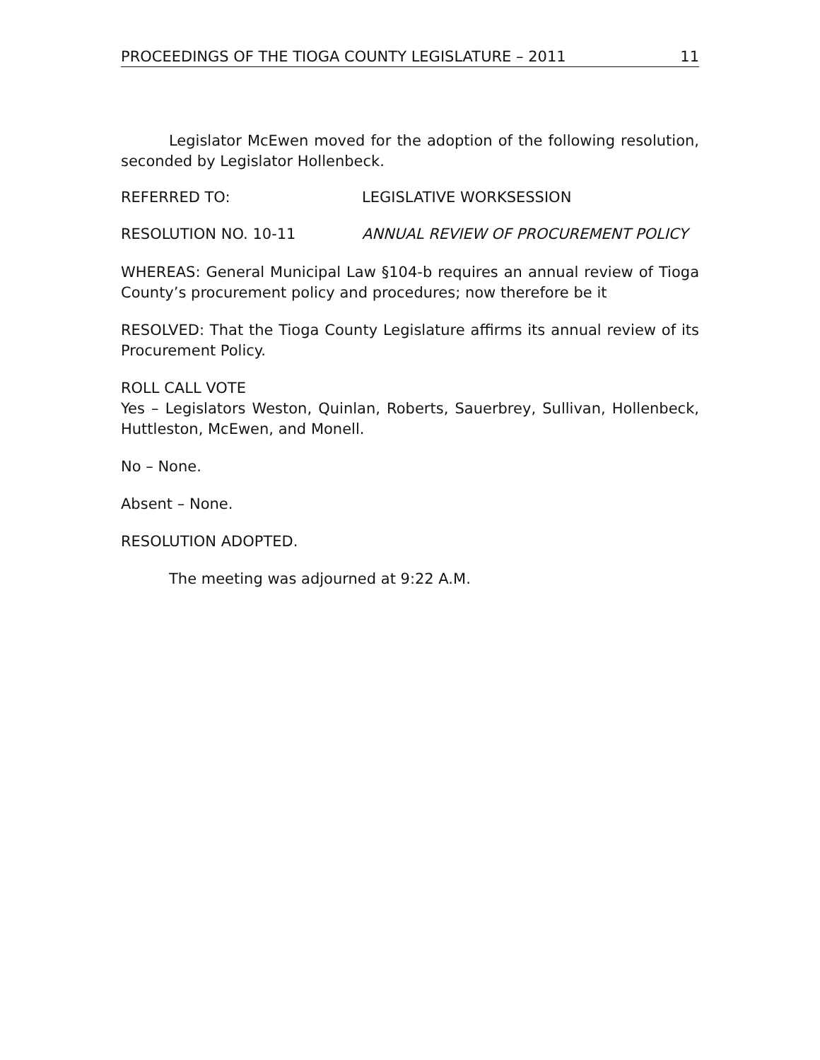PROCEEDINGS OF THE TIOGA COUNTY LEGISLATURE – 2011 11
Legislator McEwen moved for the adoption of the following resolution, seconded by Legislator Hollenbeck.
REFERRED TO: LEGISLATIVE WORKSESSION
RESOLUTION NO. 10-11 ANNUAL REVIEW OF PROCUREMENT POLICY
WHEREAS: General Municipal Law §104-b requires an annual review of Tioga County’s procurement policy and procedures; now therefore be it
RESOLVED: That the Tioga County Legislature affirms its annual review of its Procurement Policy.
ROLL CALL VOTE
Yes – Legislators Weston, Quinlan, Roberts, Sauerbrey, Sullivan, Hollenbeck, Huttleston, McEwen, and Monell.
No – None.
Absent – None.
RESOLUTION ADOPTED.
The meeting was adjourned at 9:22 A.M.